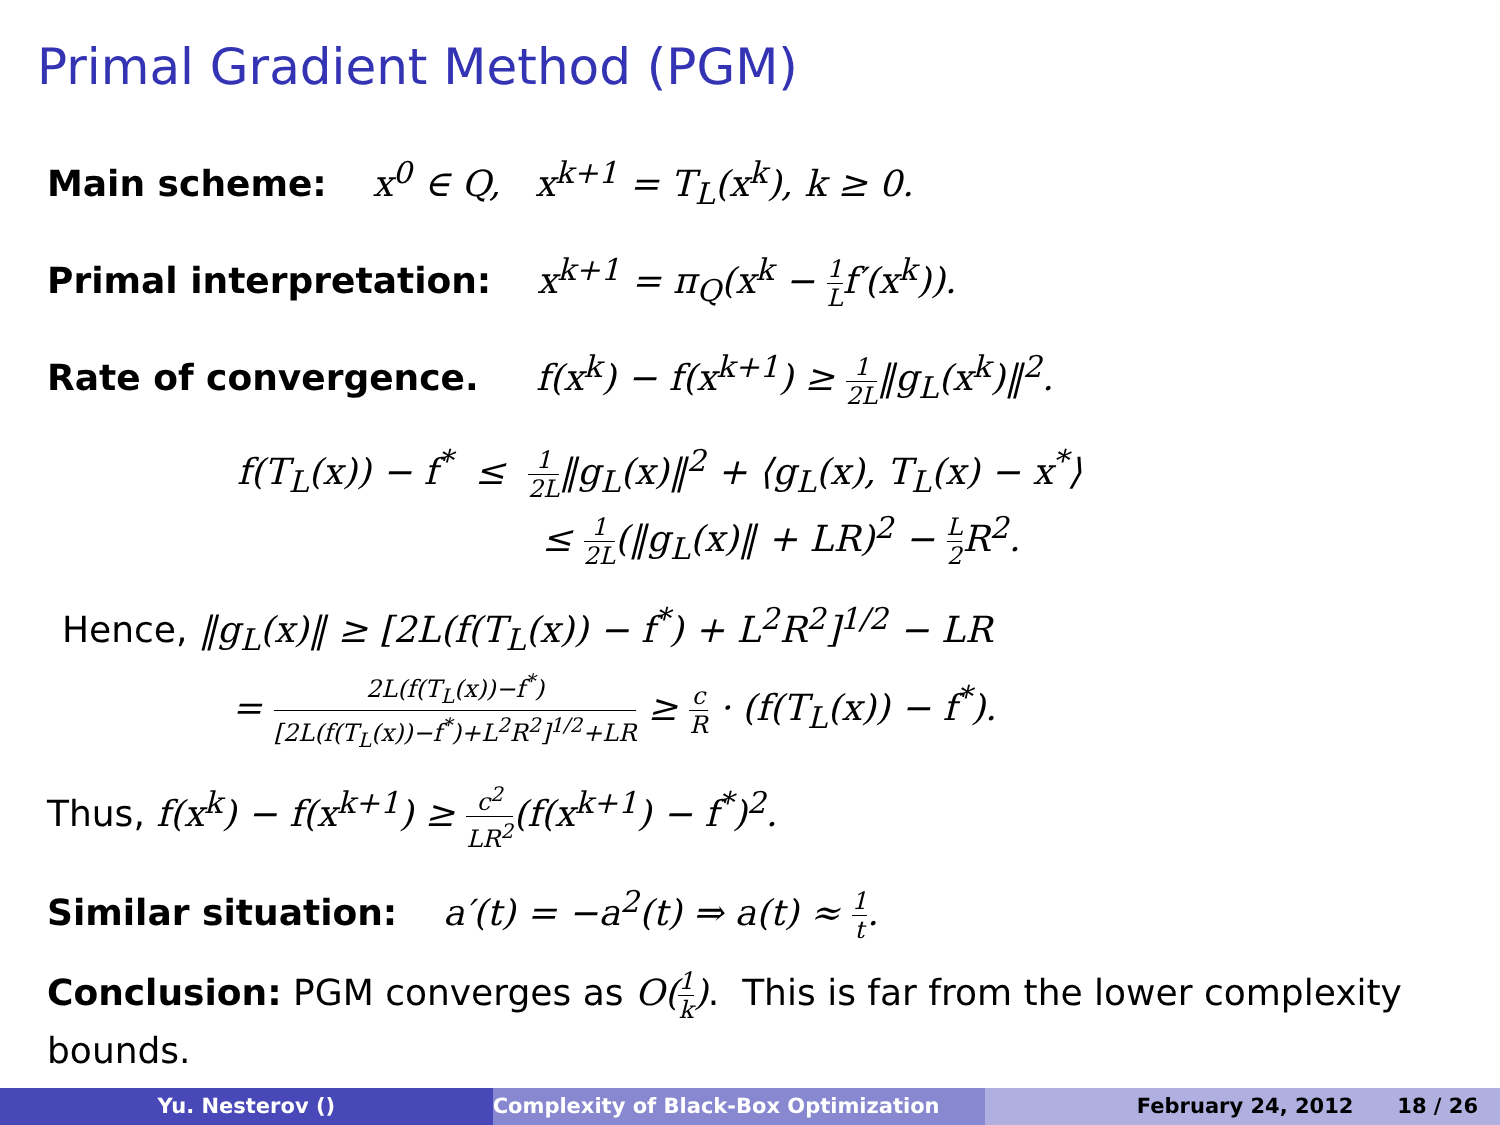Primal Gradient Method (PGM)
Main scheme: x<sup>0</sup> ∈ Q, x<sup>k+1</sup> = T<sub>L</sub>(x<sup>k</sup>), k ≥ 0.
Primal interpretation: x<sup>k+1</sup> = π<sub>Q</sub>(x<sup>k</sup> − 1 Lf′(x<sup>k</sup>)).
Rate of convergence. f(x<sup>k</sup>) − f(x<sup>k+1</sup>) ≥ 1 2L‖g<sub>L</sub>(x<sup>k</sup>)‖<sup>2</sup>.
f(T<sub>L</sub>(x)) − f<sup>*</sup> ≤ 1 2L‖g<sub>L</sub>(x)‖<sup>2</sup> + ⟨g<sub>L</sub>(x), T<sub>L</sub>(x) − x<sup>*</sup>⟩
≤ 1 2L(‖g<sub>L</sub>(x)‖ + LR)<sup>2</sup> − L 2 R<sup>2</sup>.
Hence, ‖g<sub>L</sub>(x)‖ ≥ [2L(f(T<sub>L</sub>(x)) − f<sup>*</sup>) + L<sup>2</sup>R<sup>2</sup>]<sup>1/2</sup> − LR
= 2L(f(T<sub>L</sub>(x))−f<sup>*</sup>) [2L(f(T<sub>L</sub>(x))−f<sup>*</sup>)+L<sup>2</sup>R<sup>2</sup>]<sup>1/2</sup>+LR ≥ c R · (f(T<sub>L</sub>(x)) − f<sup>*</sup>).
Thus, f(x<sup>k</sup>) − f(x<sup>k+1</sup>) ≥ c<sup>2</sup> LR<sup>2</sup>(f(x<sup>k+1</sup>) − f<sup>*</sup>)<sup>2</sup>.
Similar situation: a′(t) = −a<sup>2</sup>(t) ⇒ a(t) ≈ 1 t.
Conclusion: PGM converges as O(1 k). This is far from the lower complexity bounds.
Yu. Nesterov () Complexity of Black-Box Optimization
February 24, 2012 18 / 26